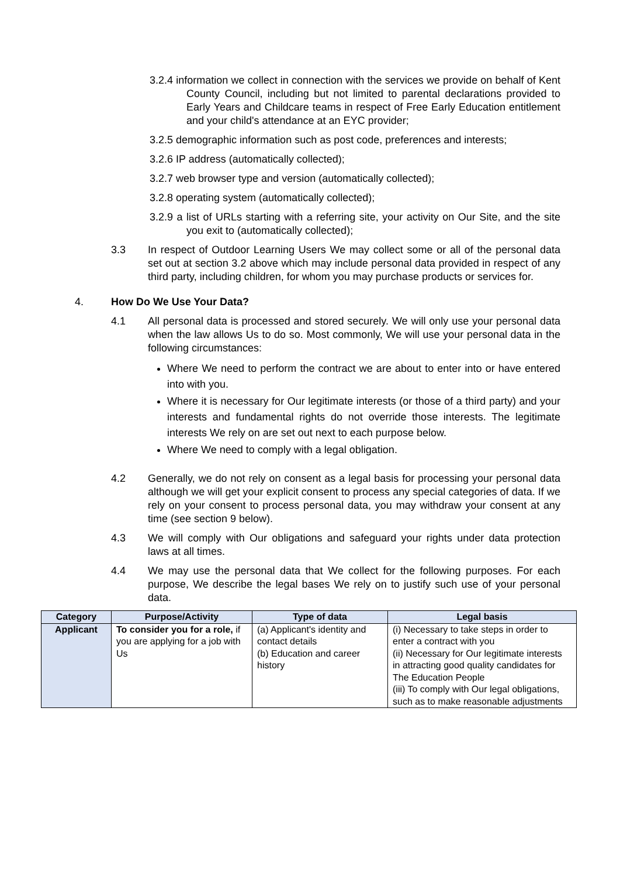3.2.4 information we collect in connection with the services we provide on behalf of Kent County Council, including but not limited to parental declarations provided to Early Years and Childcare teams in respect of Free Early Education entitlement and your child's attendance at an EYC provider;
3.2.5 demographic information such as post code, preferences and interests;
3.2.6 IP address (automatically collected);
3.2.7 web browser type and version (automatically collected);
3.2.8 operating system (automatically collected);
3.2.9 a list of URLs starting with a referring site, your activity on Our Site, and the site you exit to (automatically collected);
3.3 In respect of Outdoor Learning Users We may collect some or all of the personal data set out at section 3.2 above which may include personal data provided in respect of any third party, including children, for whom you may purchase products or services for.
4. How Do We Use Your Data?
4.1 All personal data is processed and stored securely. We will only use your personal data when the law allows Us to do so. Most commonly, We will use your personal data in the following circumstances:
Where We need to perform the contract we are about to enter into or have entered into with you.
Where it is necessary for Our legitimate interests (or those of a third party) and your interests and fundamental rights do not override those interests. The legitimate interests We rely on are set out next to each purpose below.
Where We need to comply with a legal obligation.
4.2 Generally, we do not rely on consent as a legal basis for processing your personal data although we will get your explicit consent to process any special categories of data. If we rely on your consent to process personal data, you may withdraw your consent at any time (see section 9 below).
4.3 We will comply with Our obligations and safeguard your rights under data protection laws at all times.
4.4 We may use the personal data that We collect for the following purposes. For each purpose, We describe the legal bases We rely on to justify such use of your personal data.
| Category | Purpose/Activity | Type of data | Legal basis |
| --- | --- | --- | --- |
| Applicant | To consider you for a role, if you are applying for a job with Us | (a) Applicant's identity and contact details (b) Education and career history | (i) Necessary to take steps in order to enter a contract with you (ii) Necessary for Our legitimate interests in attracting good quality candidates for The Education People (iii) To comply with Our legal obligations, such as to make reasonable adjustments |